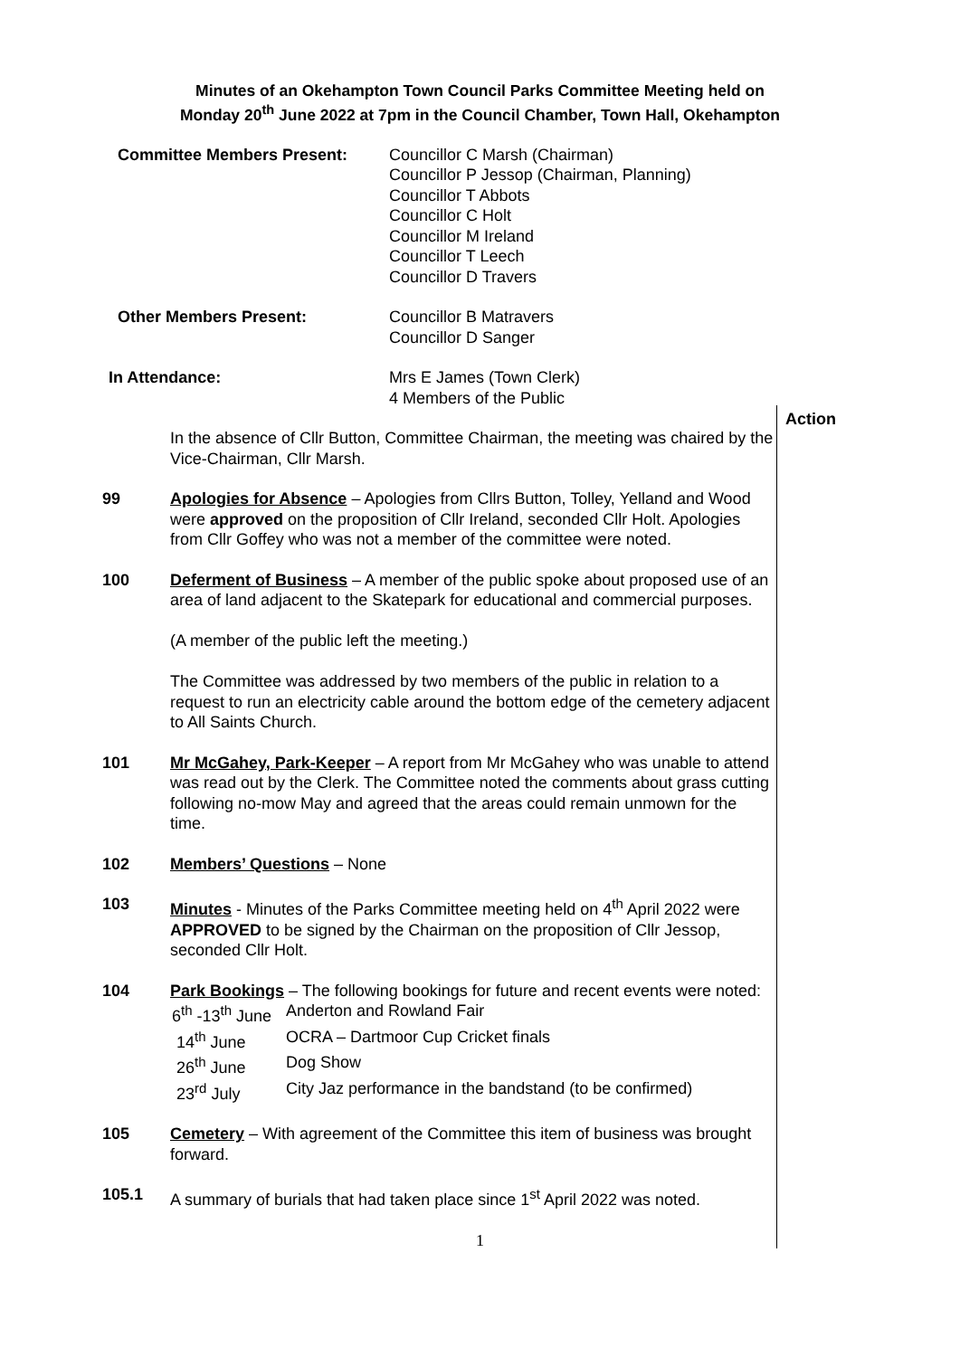Minutes of an Okehampton Town Council Parks Committee Meeting held on
Monday 20<sup>th</sup> June 2022 at 7pm in the Council Chamber, Town Hall, Okehampton
Committee Members Present:
Councillor C Marsh (Chairman)
Councillor P Jessop (Chairman, Planning)
Councillor T Abbots
Councillor C Holt
Councillor M Ireland
Councillor T Leech
Councillor D Travers
Other Members Present:
Councillor B Matravers
Councillor D Sanger
In Attendance:
Mrs E James (Town Clerk)
4 Members of the Public
Action
In the absence of Cllr Button, Committee Chairman, the meeting was chaired by the Vice-Chairman, Cllr Marsh.
99 Apologies for Absence – Apologies from Cllrs Button, Tolley, Yelland and Wood were approved on the proposition of Cllr Ireland, seconded Cllr Holt. Apologies from Cllr Goffey who was not a member of the committee were noted.
100 Deferment of Business – A member of the public spoke about proposed use of an area of land adjacent to the Skatepark for educational and commercial purposes.
(A member of the public left the meeting.)
The Committee was addressed by two members of the public in relation to a request to run an electricity cable around the bottom edge of the cemetery adjacent to All Saints Church.
101 Mr McGahey, Park-Keeper – A report from Mr McGahey who was unable to attend was read out by the Clerk. The Committee noted the comments about grass cutting following no-mow May and agreed that the areas could remain unmown for the time.
102 Members’ Questions – None
103 Minutes - Minutes of the Parks Committee meeting held on 4<sup>th</sup> April 2022 were APPROVED to be signed by the Chairman on the proposition of Cllr Jessop, seconded Cllr Holt.
104 Park Bookings – The following bookings for future and recent events were noted:
6<sup>th</sup> -13<sup>th</sup> June Anderton and Rowland Fair 14<sup>th</sup> June OCRA – Dartmoor Cup Cricket finals 26<sup>th</sup> June Dog Show 23<sup>rd</sup> July City Jaz performance in the bandstand (to be confirmed)
105 Cemetery – With agreement of the Committee this item of business was brought forward.
105.1 A summary of burials that had taken place since 1<sup>st</sup> April 2022 was noted.
1